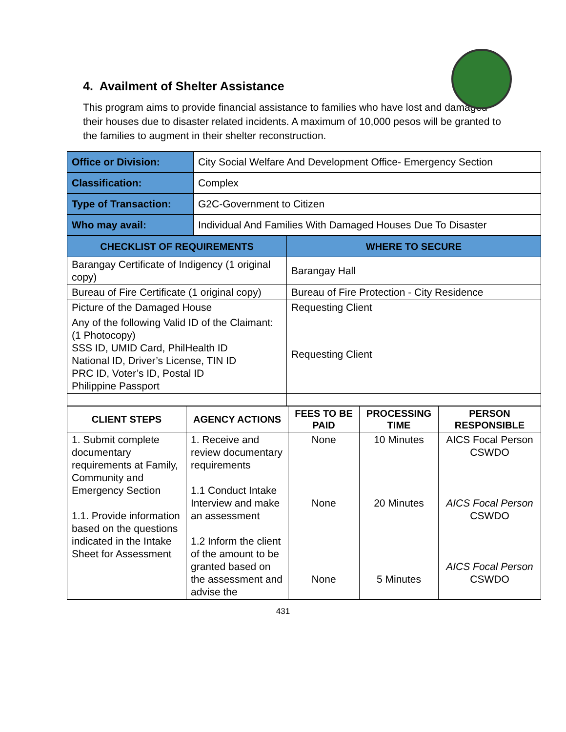4. Availment of Shelter Assistance
This program aims to provide financial assistance to families who have lost and damaged their houses due to disaster related incidents. A maximum of 10,000 pesos will be granted to the families to augment in their shelter reconstruction.
| Office or Division: | City Social Welfare And Development Office- Emergency Section |
| Classification: | Complex |
| Type of Transaction: | G2C-Government to Citizen |
| Who may avail: | Individual And Families With Damaged Houses Due To Disaster |
| CHECKLIST OF REQUIREMENTS | WHERE TO SECURE |
| --- | --- |
| Barangay Certificate of Indigency (1 original copy) | Barangay Hall |
| Bureau of Fire Certificate (1 original copy) | Bureau of Fire Protection - City Residence |
| Picture of the Damaged House | Requesting Client |
| Any of the following Valid ID of the Claimant: (1 Photocopy) SSS ID, UMID Card, PhilHealth ID National ID, Driver’s License, TIN ID PRC ID, Voter’s ID, Postal ID Philippine Passport | Requesting Client |
| CLIENT STEPS | AGENCY ACTIONS | FEES TO BE PAID | PROCESSING TIME | PERSON RESPONSIBLE |
| --- | --- | --- | --- | --- |
| 1. Submit complete documentary requirements at Family, Community and Emergency Section 1.1. Provide information based on the questions indicated in the Intake Sheet for Assessment | 1. Receive and review documentary requirements 1.1 Conduct Intake Interview and make an assessment 1.2 Inform the client of the amount to be granted based on the assessment and advise the | None None None | 10 Minutes 20 Minutes 5 Minutes | AICS Focal Person CSWDO AICS Focal Person CSWDO AICS Focal Person CSWDO |
431